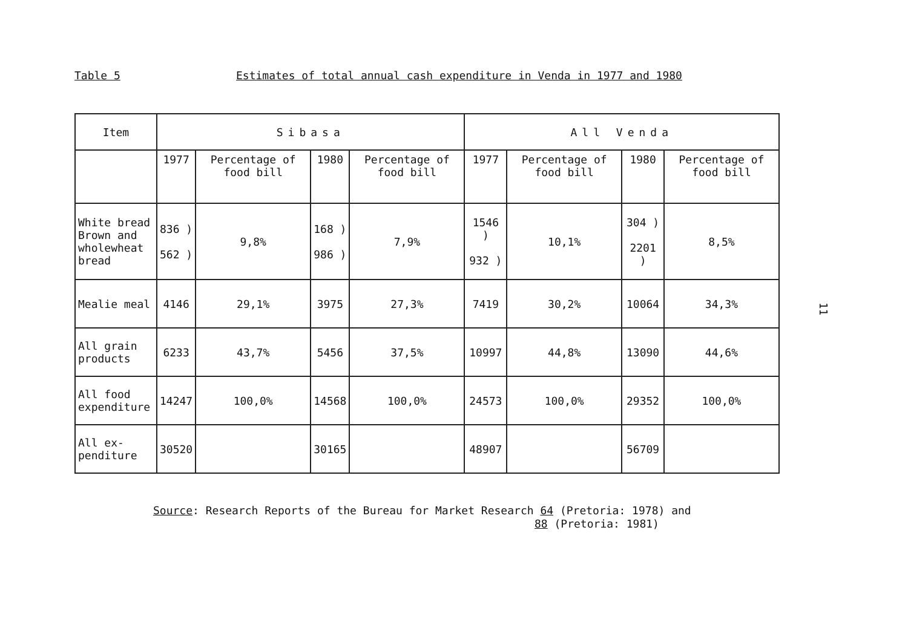Table 5 Estimates of total annual cash expenditure in Venda in 1977 and 1980
| Item | Sibasa | | | | All Venda | | | |
| --- | --- | --- | --- | --- | --- | --- | --- | --- |
| | 1977 | Percentage of food bill | 1980 | Percentage of food bill | 1977 | Percentage of food bill | 1980 | Percentage of food bill |
| White bread Brown and wholewheat bread | 836 ) 562 ) | 9,8% | 168 ) 986 ) | 7,9% | 1546 ) 932 ) | 10,1% | 304 ) 2201 ) | 8,5% |
| Mealie meal | 4146 | 29,1% | 3975 | 27,3% | 7419 | 30,2% | 10064 | 34,3% |
| All grain products | 6233 | 43,7% | 5456 | 37,5% | 10997 | 44,8% | 13090 | 44,6% |
| All food expenditure | 14247 | 100,0% | 14568 | 100,0% | 24573 | 100,0% | 29352 | 100,0% |
| All ex-penditure | 30520 | | 30165 | | 48907 | | 56709 | |
Source: Research Reports of the Bureau for Market Research 64 (Pretoria: 1978) and
88 (Pretoria: 1981)
11